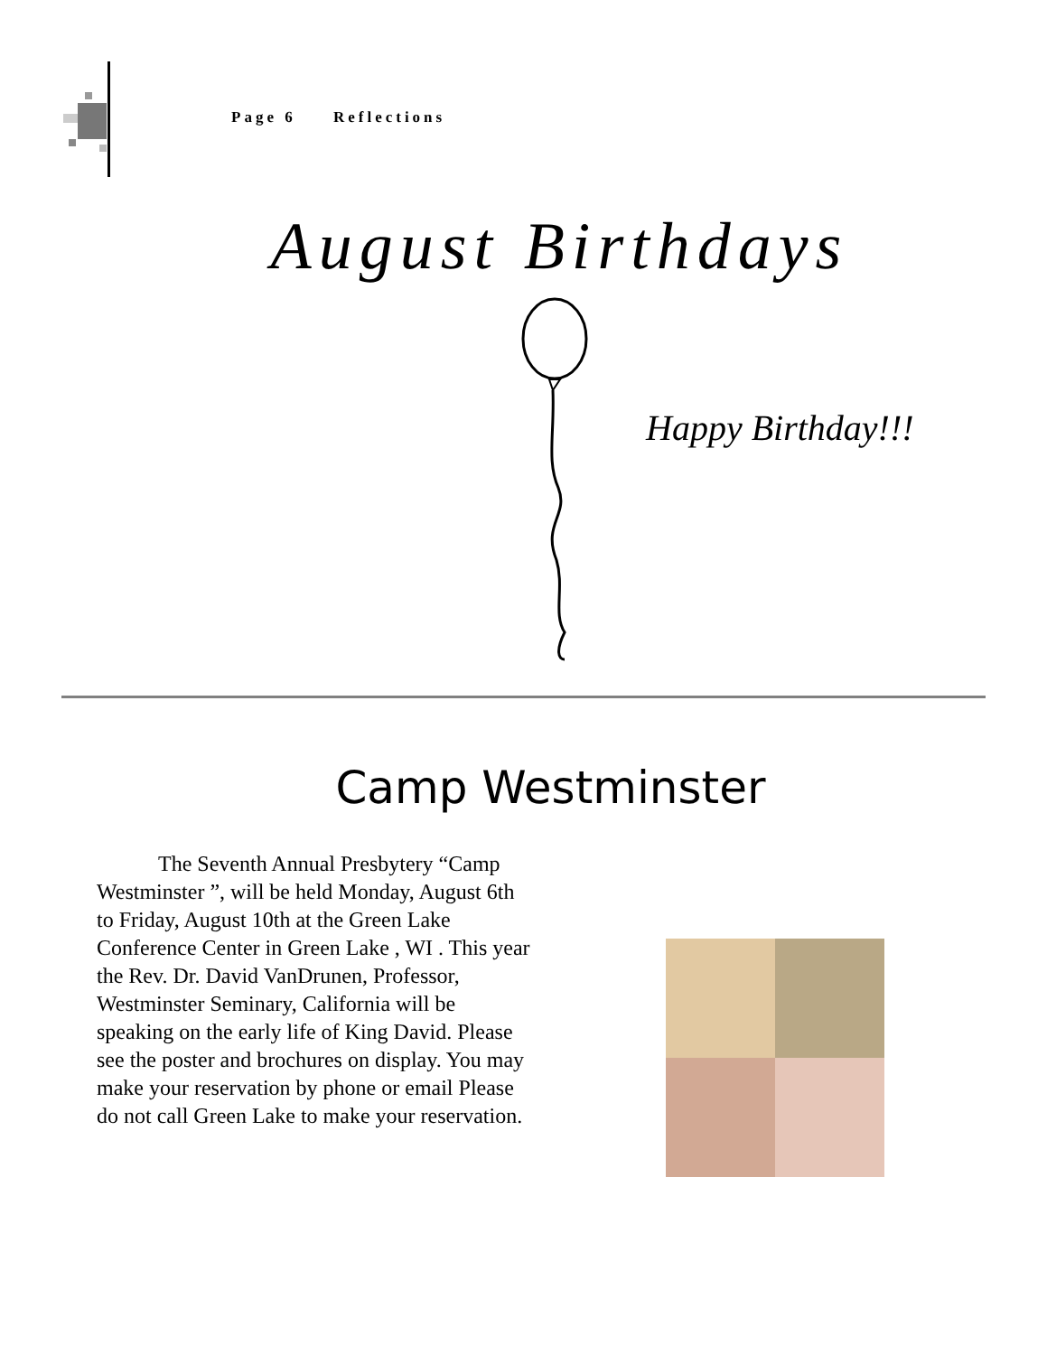Page 6 Reflections
August Birthdays
Happy Birthday!!!
Camp Westminster
The Seventh Annual Presbytery “Camp Westminster ”, will be held Monday, August 6th to Friday, August 10th at the Green Lake Conference Center in Green Lake , WI . This year the Rev. Dr. David VanDrunen, Professor, Westminster Seminary, California will be speaking on the early life of King David. Please see the poster and brochures on display. You may make your reservation by phone or email Please do not call Green Lake to make your reservation.